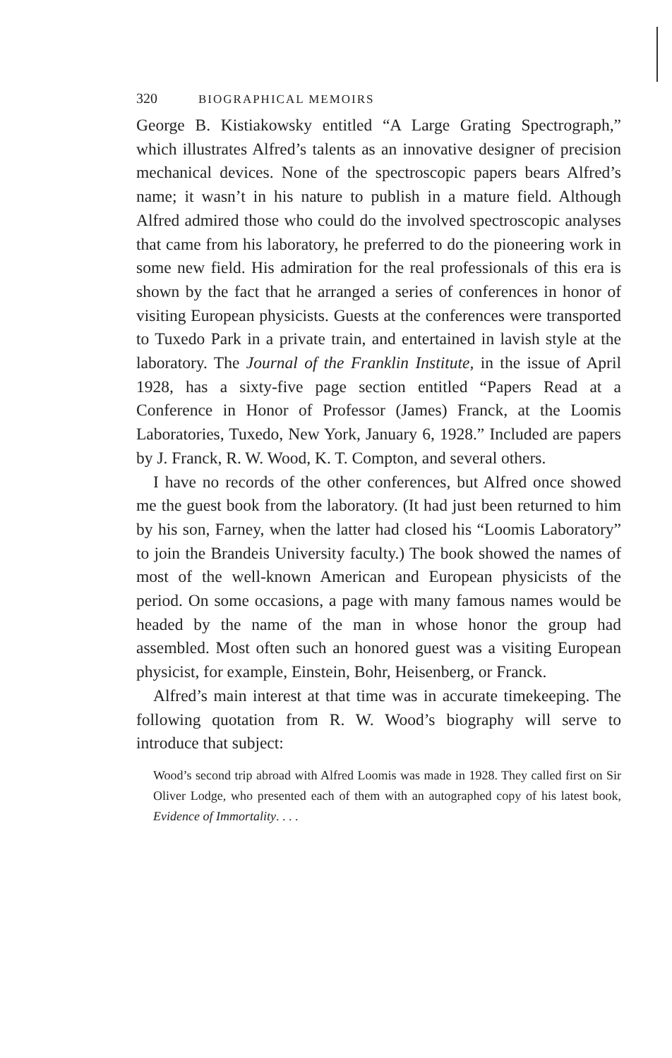320 BIOGRAPHICAL MEMOIRS
George B. Kistiakowsky entitled “A Large Grating Spectrograph,” which illustrates Alfred’s talents as an innovative designer of precision mechanical devices. None of the spectroscopic papers bears Alfred’s name; it wasn’t in his nature to publish in a mature field. Although Alfred admired those who could do the involved spectroscopic analyses that came from his laboratory, he preferred to do the pioneering work in some new field. His admiration for the real professionals of this era is shown by the fact that he arranged a series of conferences in honor of visiting European physicists. Guests at the conferences were transported to Tuxedo Park in a private train, and entertained in lavish style at the laboratory. The Journal of the Franklin Institute, in the issue of April 1928, has a sixty-five page section entitled “Papers Read at a Conference in Honor of Professor (James) Franck, at the Loomis Laboratories, Tuxedo, New York, January 6, 1928.” Included are papers by J. Franck, R. W. Wood, K. T. Compton, and several others.
I have no records of the other conferences, but Alfred once showed me the guest book from the laboratory. (It had just been returned to him by his son, Farney, when the latter had closed his “Loomis Laboratory” to join the Brandeis University faculty.) The book showed the names of most of the well-known American and European physicists of the period. On some occasions, a page with many famous names would be headed by the name of the man in whose honor the group had assembled. Most often such an honored guest was a visiting European physicist, for example, Einstein, Bohr, Heisenberg, or Franck.
Alfred’s main interest at that time was in accurate timekeeping. The following quotation from R. W. Wood’s biography will serve to introduce that subject:
Wood’s second trip abroad with Alfred Loomis was made in 1928. They called first on Sir Oliver Lodge, who presented each of them with an autographed copy of his latest book, Evidence of Immortality. . . .